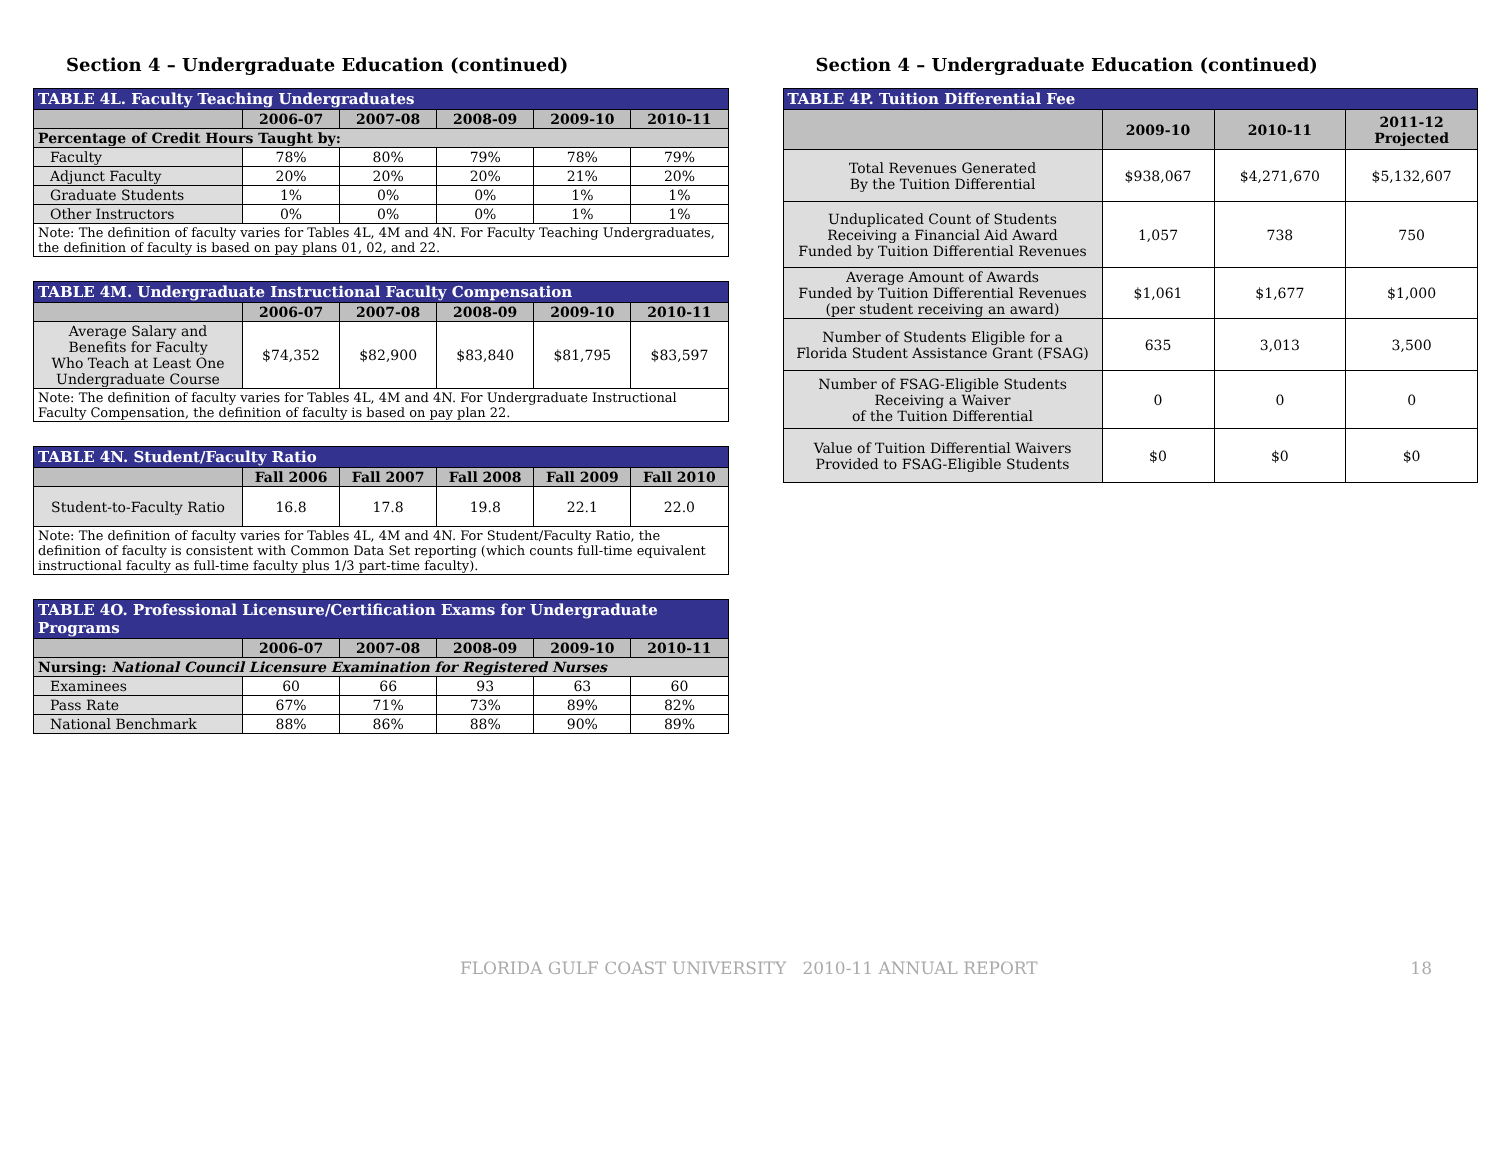Section 4 – Undergraduate Education (continued)
| TABLE 4L. Faculty Teaching Undergraduates | | | | | |
| | 2006-07 | 2007-08 | 2008-09 | 2009-10 | 2010-11 |
| Percentage of Credit Hours Taught by: | | | | | |
| Faculty | 78% | 80% | 79% | 78% | 79% |
| Adjunct Faculty | 20% | 20% | 20% | 21% | 20% |
| Graduate Students | 1% | 0% | 0% | 1% | 1% |
| Other Instructors | 0% | 0% | 0% | 1% | 1% |
| Note: The definition of faculty varies for Tables 4L, 4M and 4N. For Faculty Teaching Undergraduates, the definition of faculty is based on pay plans 01, 02, and 22. | | | | | |
| TABLE 4M. Undergraduate Instructional Faculty Compensation | | | | | |
| | 2006-07 | 2007-08 | 2008-09 | 2009-10 | 2010-11 |
| Average Salary and Benefits for Faculty Who Teach at Least One Undergraduate Course | $74,352 | $82,900 | $83,840 | $81,795 | $83,597 |
| Note: The definition of faculty varies for Tables 4L, 4M and 4N. For Undergraduate Instructional Faculty Compensation, the definition of faculty is based on pay plan 22. | | | | | |
| TABLE 4N. Student/Faculty Ratio | | | | | |
| | Fall 2006 | Fall 2007 | Fall 2008 | Fall 2009 | Fall 2010 |
| Student-to-Faculty Ratio | 16.8 | 17.8 | 19.8 | 22.1 | 22.0 |
| Note: The definition of faculty varies for Tables 4L, 4M and 4N. For Student/Faculty Ratio, the definition of faculty is consistent with Common Data Set reporting (which counts full-time equivalent instructional faculty as full-time faculty plus 1/3 part-time faculty). | | | | | |
| TABLE 4O. Professional Licensure/Certification Exams for Undergraduate Programs | | | | | |
| | 2006-07 | 2007-08 | 2008-09 | 2009-10 | 2010-11 |
| Nursing: National Council Licensure Examination for Registered Nurses | | | | | |
| Examinees | 60 | 66 | 93 | 63 | 60 |
| Pass Rate | 67% | 71% | 73% | 89% | 82% |
| National Benchmark | 88% | 86% | 88% | 90% | 89% |
Section 4 – Undergraduate Education (continued)
| TABLE 4P. Tuition Differential Fee | | | |
| | 2009-10 | 2010-11 | 2011-12 Projected |
| Total Revenues Generated By the Tuition Differential | $938,067 | $4,271,670 | $5,132,607 |
| Unduplicated Count of Students Receiving a Financial Aid Award Funded by Tuition Differential Revenues | 1,057 | 738 | 750 |
| Average Amount of Awards Funded by Tuition Differential Revenues (per student receiving an award) | $1,061 | $1,677 | $1,000 |
| Number of Students Eligible for a Florida Student Assistance Grant (FSAG) | 635 | 3,013 | 3,500 |
| Number of FSAG-Eligible Students Receiving a Waiver of the Tuition Differential | 0 | 0 | 0 |
| Value of Tuition Differential Waivers Provided to FSAG-Eligible Students | $0 | $0 | $0 |
FLORIDA GULF COAST UNIVERSITY 2010-11 ANNUAL REPORT 18